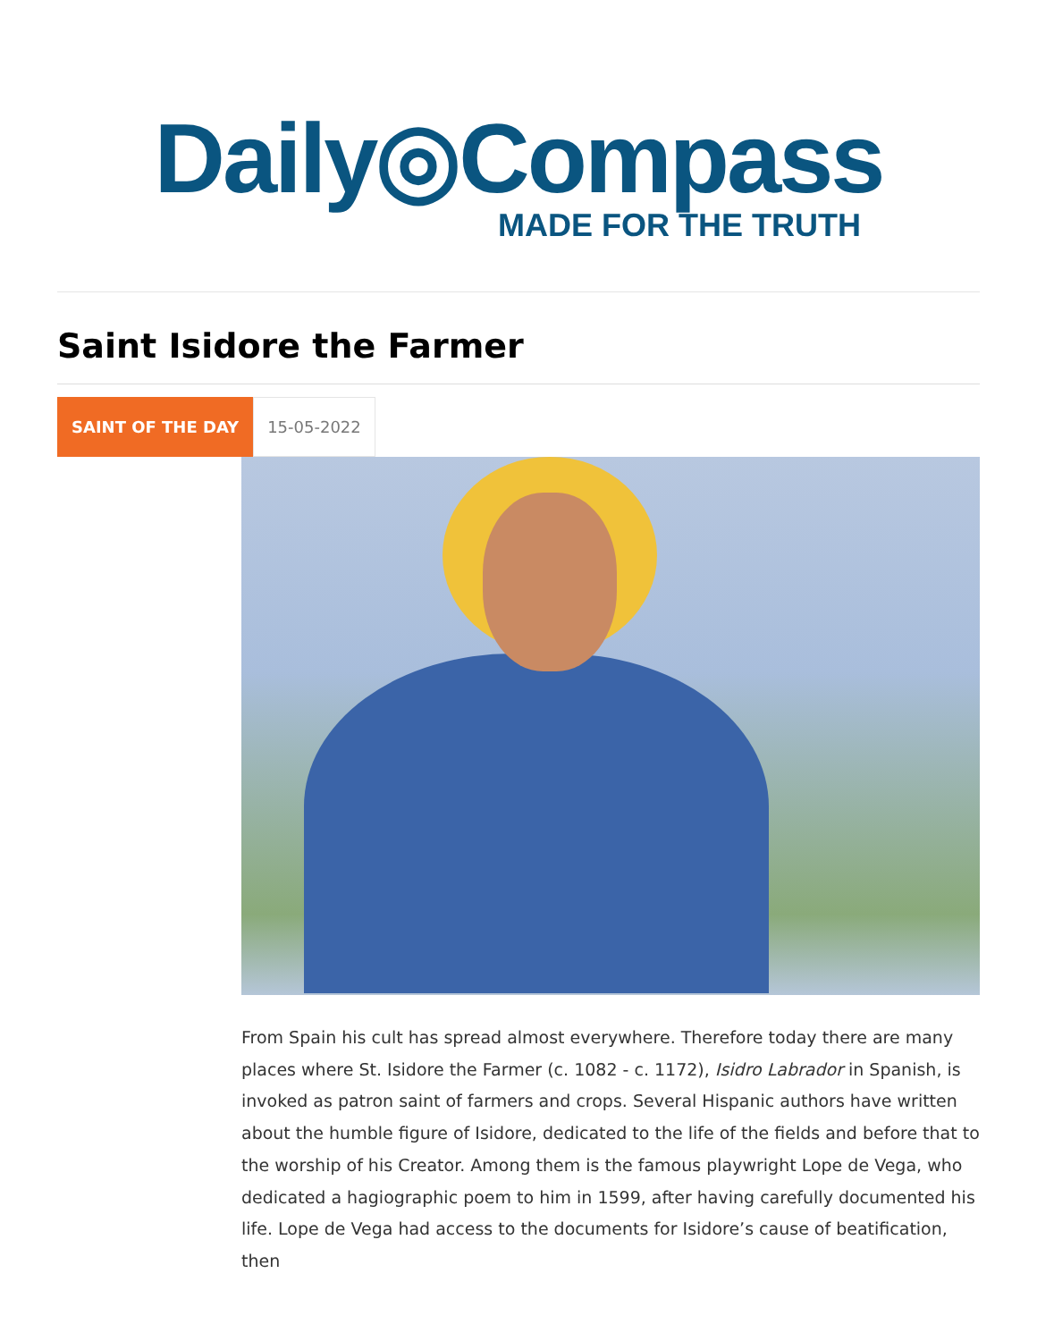Daily◎Compass
MADE FOR THE TRUTH
Saint Isidore the Farmer
SAINT OF THE DAY 15-05-2022
From Spain his cult has spread almost everywhere. Therefore today there are many places where St. Isidore the Farmer (c. 1082 - c. 1172), Isidro Labrador in Spanish, is invoked as patron saint of farmers and crops. Several Hispanic authors have written about the humble figure of Isidore, dedicated to the life of the fields and before that to the worship of his Creator. Among them is the famous playwright Lope de Vega, who dedicated a hagiographic poem to him in 1599, after having carefully documented his life. Lope de Vega had access to the documents for Isidore’s cause of beatification, then